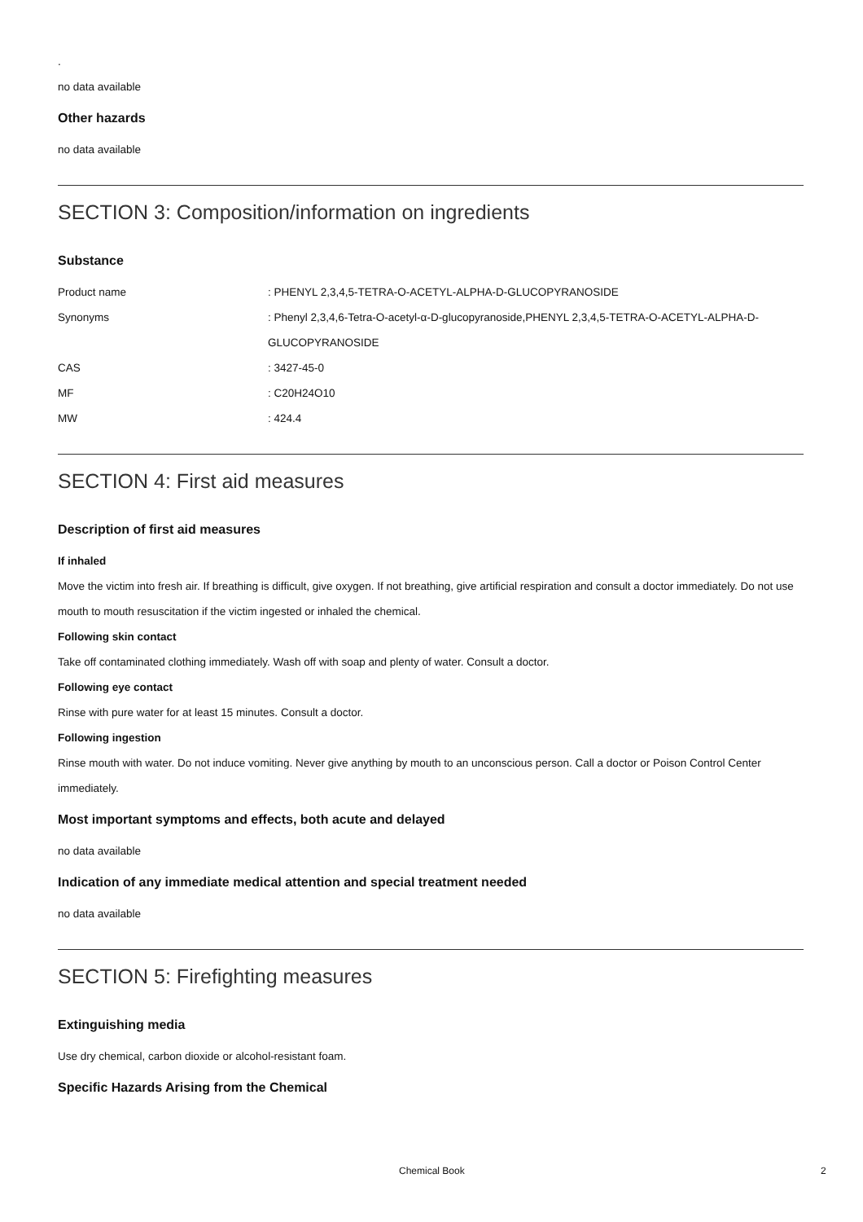.
no data available
Other hazards
no data available
SECTION 3: Composition/information on ingredients
Substance
| Product name | : PHENYL 2,3,4,5-TETRA-O-ACETYL-ALPHA-D-GLUCOPYRANOSIDE |
| Synonyms | : Phenyl 2,3,4,6-Tetra-O-acetyl-α-D-glucopyranoside,PHENYL 2,3,4,5-TETRA-O-ACETYL-ALPHA-D- GLUCOPYRANOSIDE |
| CAS | : 3427-45-0 |
| MF | : C20H24O10 |
| MW | : 424.4 |
SECTION 4: First aid measures
Description of first aid measures
If inhaled
Move the victim into fresh air. If breathing is difficult, give oxygen. If not breathing, give artificial respiration and consult a doctor immediately. Do not use mouth to mouth resuscitation if the victim ingested or inhaled the chemical.
Following skin contact
Take off contaminated clothing immediately. Wash off with soap and plenty of water. Consult a doctor.
Following eye contact
Rinse with pure water for at least 15 minutes. Consult a doctor.
Following ingestion
Rinse mouth with water. Do not induce vomiting. Never give anything by mouth to an unconscious person. Call a doctor or Poison Control Center immediately.
Most important symptoms and effects, both acute and delayed
no data available
Indication of any immediate medical attention and special treatment needed
no data available
SECTION 5: Firefighting measures
Extinguishing media
Use dry chemical, carbon dioxide or alcohol-resistant foam.
Specific Hazards Arising from the Chemical
Chemical Book 2